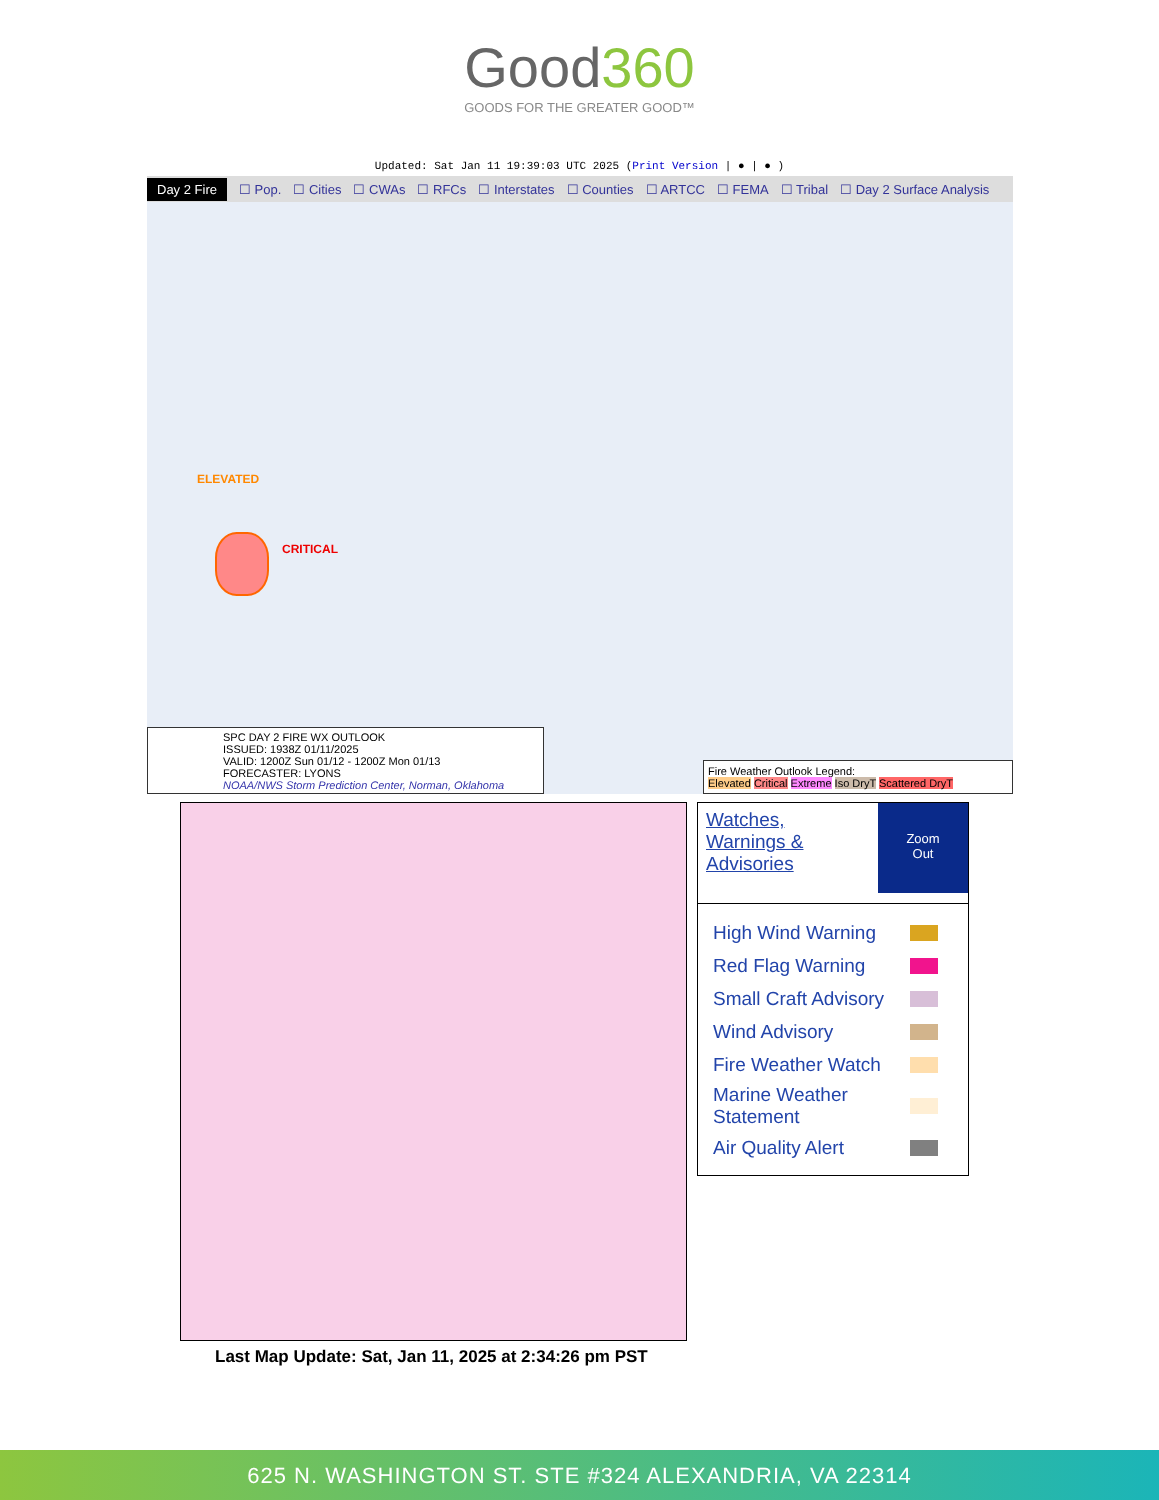Good360
GOODS FOR THE GREATER GOOD™
Updated: Sat Jan 11 19:39:03 UTC 2025 (Print Version | ● | ● )
Day 2 Fire ☐ Pop. ☐ Cities ☐ CWAs ☐ RFCs ☐ Interstates ☐ Counties ☐ ARTCC ☐ FEMA ☐ Tribal ☐ Day 2 Surface Analysis
ELEVATED
CRITICAL
SPC DAY 2 FIRE WX OUTLOOK
ISSUED: 1938Z 01/11/2025
VALID: 1200Z Sun 01/12 - 1200Z Mon 01/13
FORECASTER: LYONS
NOAA/NWS Storm Prediction Center, Norman, Oklahoma
Fire Weather Outlook Legend:
Elevated Critical Extreme Iso DryT Scattered DryT
Watches,
Warnings &
Advisories
Zoom
Out
High Wind Warning
Red Flag Warning
Small Craft Advisory
Wind Advisory
Fire Weather Watch
Marine Weather
Statement
Air Quality Alert
Last Map Update: Sat, Jan 11, 2025 at 2:34:26 pm PST
625 N. WASHINGTON ST. STE #324 ALEXANDRIA, VA 22314